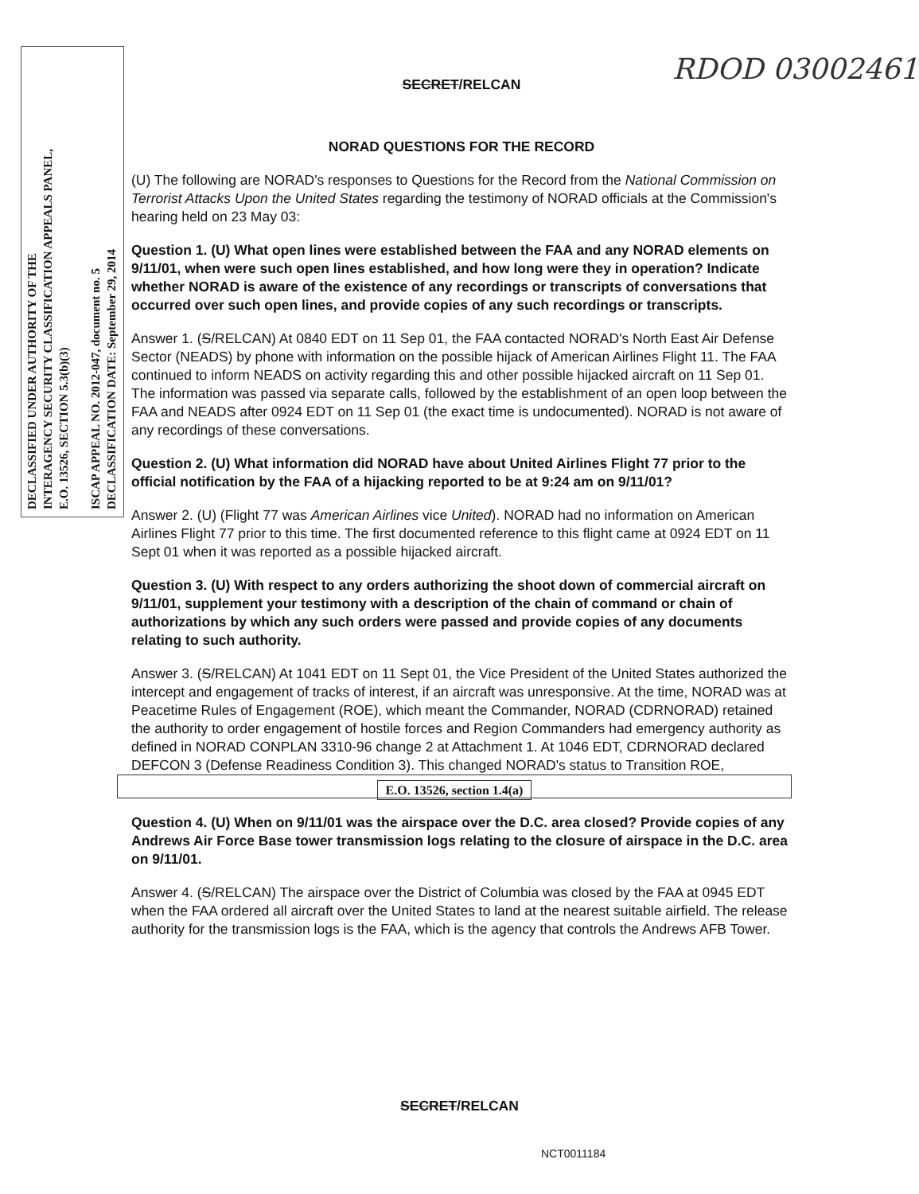DECLASSIFIED UNDER AUTHORITY OF THE
INTERAGENCY SECURITY CLASSIFICATION APPEALS PANEL,
E.O. 13526, SECTION 5.3(b)(3)
ISCAP APPEAL NO. 2012-047, document no. 5
DECLASSIFICATION DATE: September 29, 2014
RDOD 03002461
SECRET/RELCAN
NORAD QUESTIONS FOR THE RECORD
(U) The following are NORAD's responses to Questions for the Record from the National Commission on Terrorist Attacks Upon the United States regarding the testimony of NORAD officials at the Commission's hearing held on 23 May 03:
Question 1. (U) What open lines were established between the FAA and any NORAD elements on 9/11/01, when were such open lines established, and how long were they in operation? Indicate whether NORAD is aware of the existence of any recordings or transcripts of conversations that occurred over such open lines, and provide copies of any such recordings or transcripts.
Answer 1. (S/RELCAN) At 0840 EDT on 11 Sep 01, the FAA contacted NORAD's North East Air Defense Sector (NEADS) by phone with information on the possible hijack of American Airlines Flight 11. The FAA continued to inform NEADS on activity regarding this and other possible hijacked aircraft on 11 Sep 01. The information was passed via separate calls, followed by the establishment of an open loop between the FAA and NEADS after 0924 EDT on 11 Sep 01 (the exact time is undocumented). NORAD is not aware of any recordings of these conversations.
Question 2. (U) What information did NORAD have about United Airlines Flight 77 prior to the official notification by the FAA of a hijacking reported to be at 9:24 am on 9/11/01?
Answer 2. (U) (Flight 77 was American Airlines vice United). NORAD had no information on American Airlines Flight 77 prior to this time. The first documented reference to this flight came at 0924 EDT on 11 Sept 01 when it was reported as a possible hijacked aircraft.
Question 3. (U) With respect to any orders authorizing the shoot down of commercial aircraft on 9/11/01, supplement your testimony with a description of the chain of command or chain of authorizations by which any such orders were passed and provide copies of any documents relating to such authority.
Answer 3. (S/RELCAN) At 1041 EDT on 11 Sept 01, the Vice President of the United States authorized the intercept and engagement of tracks of interest, if an aircraft was unresponsive. At the time, NORAD was at Peacetime Rules of Engagement (ROE), which meant the Commander, NORAD (CDRNORAD) retained the authority to order engagement of hostile forces and Region Commanders had emergency authority as defined in NORAD CONPLAN 3310-96 change 2 at Attachment 1. At 1046 EDT, CDRNORAD declared DEFCON 3 (Defense Readiness Condition 3). This changed NORAD's status to Transition ROE,
E.O. 13526, section 1.4(a)
Question 4. (U) When on 9/11/01 was the airspace over the D.C. area closed? Provide copies of any Andrews Air Force Base tower transmission logs relating to the closure of airspace in the D.C. area on 9/11/01.
Answer 4. (S/RELCAN) The airspace over the District of Columbia was closed by the FAA at 0945 EDT when the FAA ordered all aircraft over the United States to land at the nearest suitable airfield. The release authority for the transmission logs is the FAA, which is the agency that controls the Andrews AFB Tower.
SECRET/RELCAN
NCT0011184